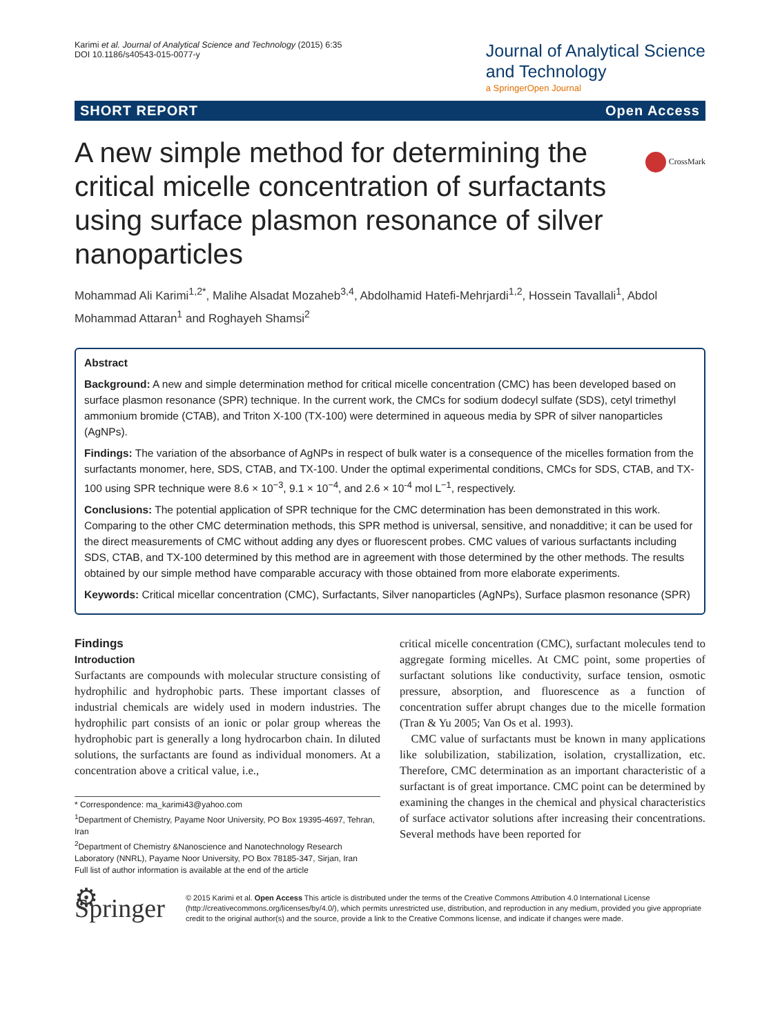Karimi et al. Journal of Analytical Science and Technology (2015) 6:35
DOI 10.1186/s40543-015-0077-y
Journal of Analytical Science
and Technology
a SpringerOpen Journal
SHORT REPORT Open Access
CrossMark
A new simple method for determining the critical micelle concentration of surfactants using surface plasmon resonance of silver nanoparticles
Mohammad Ali Karimi<sup>1,2*</sup>, Malihe Alsadat Mozaheb<sup>3,4</sup>, Abdolhamid Hatefi-Mehrjardi<sup>1,2</sup>, Hossein Tavallali<sup>1</sup>, Abdol Mohammad Attaran<sup>1</sup> and Roghayeh Shamsi<sup>2</sup>
Abstract
Background: A new and simple determination method for critical micelle concentration (CMC) has been developed based on surface plasmon resonance (SPR) technique. In the current work, the CMCs for sodium dodecyl sulfate (SDS), cetyl trimethyl ammonium bromide (CTAB), and Triton X-100 (TX-100) were determined in aqueous media by SPR of silver nanoparticles (AgNPs).
Findings: The variation of the absorbance of AgNPs in respect of bulk water is a consequence of the micelles formation from the surfactants monomer, here, SDS, CTAB, and TX-100. Under the optimal experimental conditions, CMCs for SDS, CTAB, and TX-100 using SPR technique were 8.6 × 10<sup>−3</sup>, 9.1 × 10<sup>−4</sup>, and 2.6 × 10<sup>-4</sup> mol L<sup>−1</sup>, respectively.
Conclusions: The potential application of SPR technique for the CMC determination has been demonstrated in this work. Comparing to the other CMC determination methods, this SPR method is universal, sensitive, and nonadditive; it can be used for the direct measurements of CMC without adding any dyes or fluorescent probes. CMC values of various surfactants including SDS, CTAB, and TX-100 determined by this method are in agreement with those determined by the other methods. The results obtained by our simple method have comparable accuracy with those obtained from more elaborate experiments.
Keywords: Critical micellar concentration (CMC), Surfactants, Silver nanoparticles (AgNPs), Surface plasmon resonance (SPR)
Findings
Introduction
Surfactants are compounds with molecular structure consisting of hydrophilic and hydrophobic parts. These important classes of industrial chemicals are widely used in modern industries. The hydrophilic part consists of an ionic or polar group whereas the hydrophobic part is generally a long hydrocarbon chain. In diluted solutions, the surfactants are found as individual monomers. At a concentration above a critical value, i.e.,
* Correspondence: ma_karimi43@yahoo.com
<sup>1</sup> Department of Chemistry, Payame Noor University, PO Box 19395-4697, Tehran, Iran
<sup>2</sup> Department of Chemistry &Nanoscience and Nanotechnology Research Laboratory (NNRL), Payame Noor University, PO Box 78185-347, Sirjan, Iran
Full list of author information is available at the end of the article
critical micelle concentration (CMC), surfactant molecules tend to aggregate forming micelles. At CMC point, some properties of surfactant solutions like conductivity, surface tension, osmotic pressure, absorption, and fluorescence as a function of concentration suffer abrupt changes due to the micelle formation (Tran & Yu 2005; Van Os et al. 1993).
CMC value of surfactants must be known in many applications like solubilization, stabilization, isolation, crystallization, etc. Therefore, CMC determination as an important characteristic of a surfactant is of great importance. CMC point can be determined by examining the changes in the chemical and physical characteristics of surface activator solutions after increasing their concentrations. Several methods have been reported for
⚙ Springer
© 2015 Karimi et al. Open Access This article is distributed under the terms of the Creative Commons Attribution 4.0 International License (http://creativecommons.org/licenses/by/4.0/), which permits unrestricted use, distribution, and reproduction in any medium, provided you give appropriate credit to the original author(s) and the source, provide a link to the Creative Commons license, and indicate if changes were made.